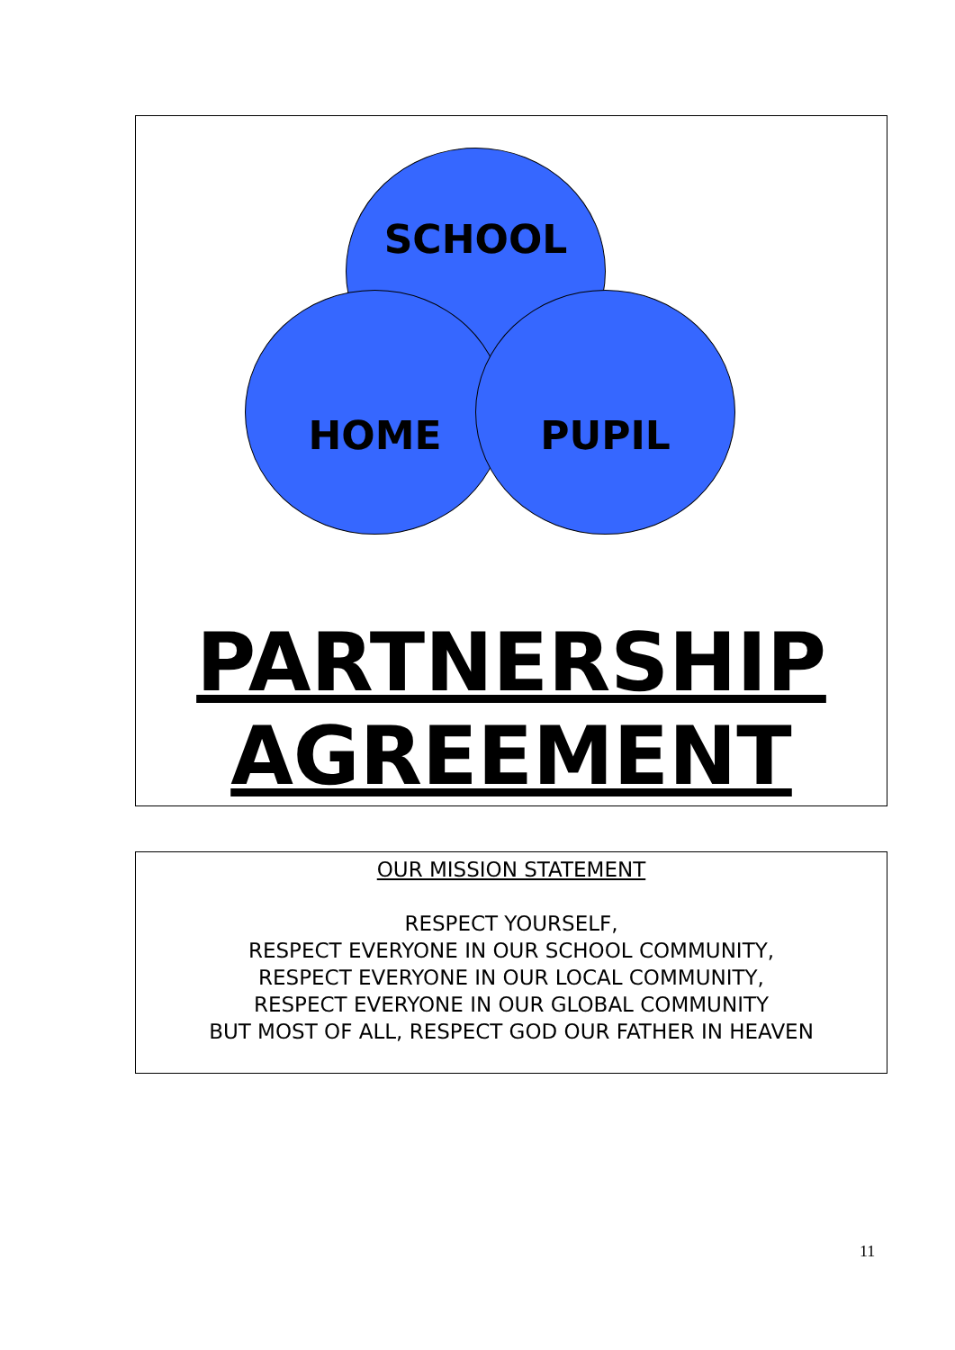SCHOOL
HOME PUPIL
PARTNERSHIP
AGREEMENT
OUR MISSION STATEMENT
RESPECT YOURSELF,
RESPECT EVERYONE IN OUR SCHOOL COMMUNITY,
RESPECT EVERYONE IN OUR LOCAL COMMUNITY,
RESPECT EVERYONE IN OUR GLOBAL COMMUNITY
BUT MOST OF ALL, RESPECT GOD OUR FATHER IN HEAVEN
11